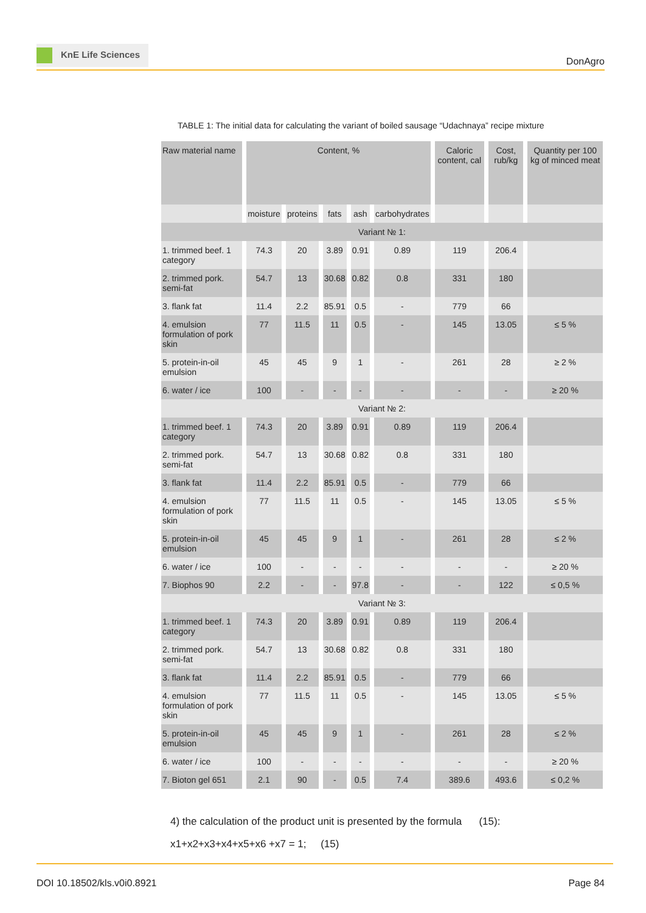KnE Life Sciences
DonAgro
TABLE 1: The initial data for calculating the variant of boiled sausage “Udachnaya” recipe mixture
| Raw material name | Content, % | | | | | Caloric content, cal | Cost, rub/kg | Quantity per 100 kg of minced meat |
| --- | --- | --- | --- | --- | --- | --- | --- | --- |
| | moisture | proteins | fats | ash | carbohydrates | | | |
| Variant № 1: | | | | | | | | |
| 1. trimmed beef. 1 category | 74.3 | 20 | 3.89 | 0.91 | 0.89 | 119 | 206.4 | |
| 2. trimmed pork. semi-fat | 54.7 | 13 | 30.68 | 0.82 | 0.8 | 331 | 180 | |
| 3. flank fat | 11.4 | 2.2 | 85.91 | 0.5 | - | 779 | 66 | |
| 4. emulsion formulation of pork skin | 77 | 11.5 | 11 | 0.5 | - | 145 | 13.05 | ≤ 5 % |
| 5. protein-in-oil emulsion | 45 | 45 | 9 | 1 | - | 261 | 28 | ≥ 2 % |
| 6. water / ice | 100 | - | - | - | - | - | - | ≥ 20 % |
| Variant № 2: | | | | | | | | |
| 1. trimmed beef. 1 category | 74.3 | 20 | 3.89 | 0.91 | 0.89 | 119 | 206.4 | |
| 2. trimmed pork. semi-fat | 54.7 | 13 | 30.68 | 0.82 | 0.8 | 331 | 180 | |
| 3. flank fat | 11.4 | 2.2 | 85.91 | 0.5 | - | 779 | 66 | |
| 4. emulsion formulation of pork skin | 77 | 11.5 | 11 | 0.5 | - | 145 | 13.05 | ≤ 5 % |
| 5. protein-in-oil emulsion | 45 | 45 | 9 | 1 | - | 261 | 28 | ≤ 2 % |
| 6. water / ice | 100 | - | - | - | - | - | - | ≥ 20 % |
| 7. Biophos 90 | 2.2 | - | - | 97.8 | - | - | 122 | ≤ 0,5 % |
| Variant № 3: | | | | | | | | |
| 1. trimmed beef. 1 category | 74.3 | 20 | 3.89 | 0.91 | 0.89 | 119 | 206.4 | |
| 2. trimmed pork. semi-fat | 54.7 | 13 | 30.68 | 0.82 | 0.8 | 331 | 180 | |
| 3. flank fat | 11.4 | 2.2 | 85.91 | 0.5 | - | 779 | 66 | |
| 4. emulsion formulation of pork skin | 77 | 11.5 | 11 | 0.5 | - | 145 | 13.05 | ≤ 5 % |
| 5. protein-in-oil emulsion | 45 | 45 | 9 | 1 | - | 261 | 28 | ≤ 2 % |
| 6. water / ice | 100 | - | - | - | - | - | - | ≥ 20 % |
| 7. Bioton gel 651 | 2.1 | 90 | - | 0.5 | 7.4 | 389.6 | 493.6 | ≤ 0,2 % |
4) the calculation of the product unit is presented by the formula (15):
x1+x2+x3+x4+x5+x6 +x7 = 1; (15)
DOI 10.18502/kls.v0i0.8921 Page 84